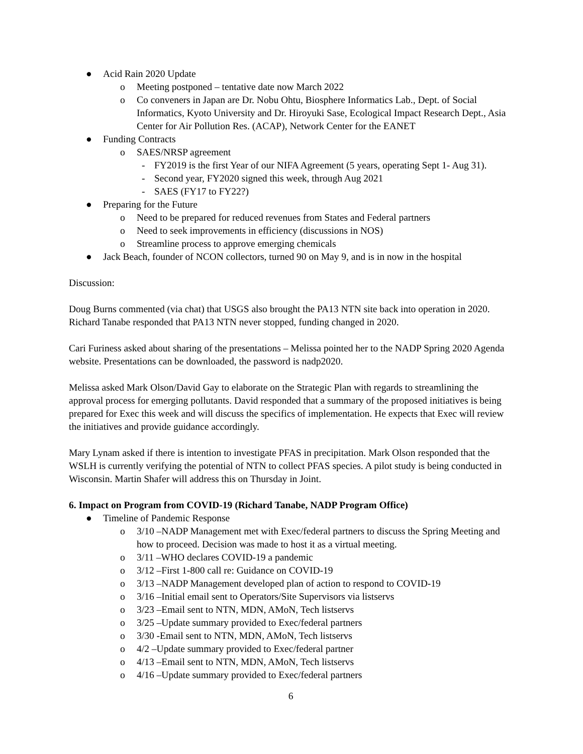● Acid Rain 2020 Update
o Meeting postponed – tentative date now March 2022
o Co conveners in Japan are Dr. Nobu Ohtu, Biosphere Informatics Lab., Dept. of Social Informatics, Kyoto University and Dr. Hiroyuki Sase, Ecological Impact Research Dept., Asia Center for Air Pollution Res. (ACAP), Network Center for the EANET
● Funding Contracts
o SAES/NRSP agreement
- FY2019 is the first Year of our NIFA Agreement (5 years, operating Sept 1- Aug 31).
- Second year, FY2020 signed this week, through Aug 2021
- SAES (FY17 to FY22?)
● Preparing for the Future
o Need to be prepared for reduced revenues from States and Federal partners
o Need to seek improvements in efficiency (discussions in NOS)
o Streamline process to approve emerging chemicals
● Jack Beach, founder of NCON collectors, turned 90 on May 9, and is in now in the hospital
Discussion:
Doug Burns commented (via chat) that USGS also brought the PA13 NTN site back into operation in 2020. Richard Tanabe responded that PA13 NTN never stopped, funding changed in 2020.
Cari Furiness asked about sharing of the presentations – Melissa pointed her to the NADP Spring 2020 Agenda website. Presentations can be downloaded, the password is nadp2020.
Melissa asked Mark Olson/David Gay to elaborate on the Strategic Plan with regards to streamlining the approval process for emerging pollutants. David responded that a summary of the proposed initiatives is being prepared for Exec this week and will discuss the specifics of implementation. He expects that Exec will review the initiatives and provide guidance accordingly.
Mary Lynam asked if there is intention to investigate PFAS in precipitation. Mark Olson responded that the WSLH is currently verifying the potential of NTN to collect PFAS species. A pilot study is being conducted in Wisconsin. Martin Shafer will address this on Thursday in Joint.
6. Impact on Program from COVID-19 (Richard Tanabe, NADP Program Office)
● Timeline of Pandemic Response
o 3/10 –NADP Management met with Exec/federal partners to discuss the Spring Meeting and how to proceed. Decision was made to host it as a virtual meeting.
o 3/11 –WHO declares COVID-19 a pandemic
o 3/12 –First 1-800 call re: Guidance on COVID-19
o 3/13 –NADP Management developed plan of action to respond to COVID-19
o 3/16 –Initial email sent to Operators/Site Supervisors via listservs
o 3/23 –Email sent to NTN, MDN, AMoN, Tech listservs
o 3/25 –Update summary provided to Exec/federal partners
o 3/30 -Email sent to NTN, MDN, AMoN, Tech listservs
o 4/2 –Update summary provided to Exec/federal partner
o 4/13 –Email sent to NTN, MDN, AMoN, Tech listservs
o 4/16 –Update summary provided to Exec/federal partners
6